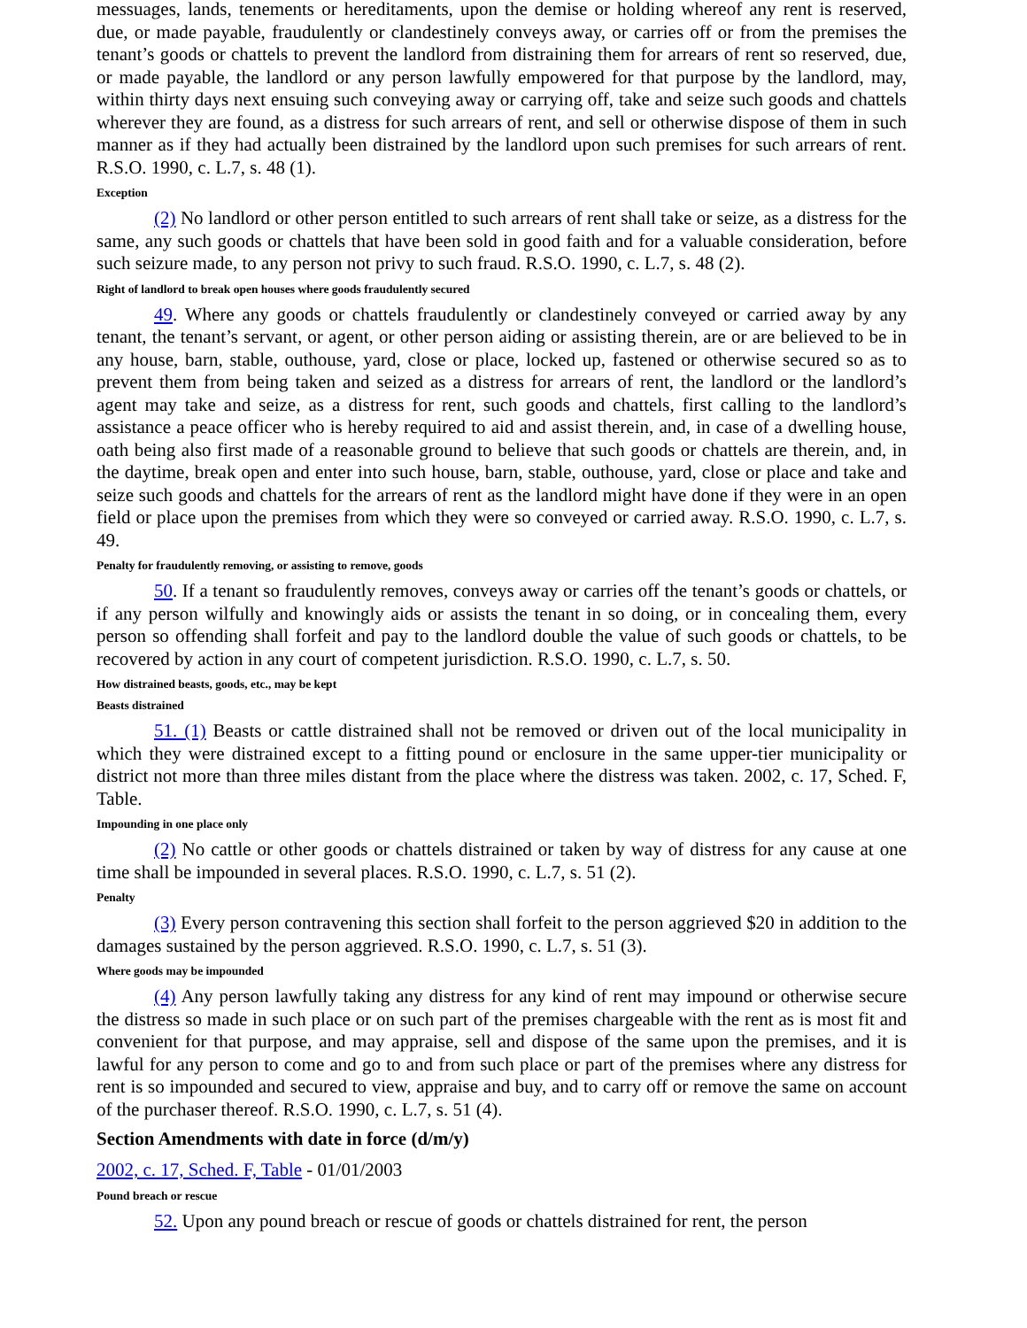messuages, lands, tenements or hereditaments, upon the demise or holding whereof any rent is reserved, due, or made payable, fraudulently or clandestinely conveys away, or carries off or from the premises the tenant’s goods or chattels to prevent the landlord from distraining them for arrears of rent so reserved, due, or made payable, the landlord or any person lawfully empowered for that purpose by the landlord, may, within thirty days next ensuing such conveying away or carrying off, take and seize such goods and chattels wherever they are found, as a distress for such arrears of rent, and sell or otherwise dispose of them in such manner as if they had actually been distrained by the landlord upon such premises for such arrears of rent. R.S.O. 1990, c. L.7, s. 48 (1).
Exception
(2) No landlord or other person entitled to such arrears of rent shall take or seize, as a distress for the same, any such goods or chattels that have been sold in good faith and for a valuable consideration, before such seizure made, to any person not privy to such fraud. R.S.O. 1990, c. L.7, s. 48 (2).
Right of landlord to break open houses where goods fraudulently secured
49. Where any goods or chattels fraudulently or clandestinely conveyed or carried away by any tenant, the tenant’s servant, or agent, or other person aiding or assisting therein, are or are believed to be in any house, barn, stable, outhouse, yard, close or place, locked up, fastened or otherwise secured so as to prevent them from being taken and seized as a distress for arrears of rent, the landlord or the landlord’s agent may take and seize, as a distress for rent, such goods and chattels, first calling to the landlord’s assistance a peace officer who is hereby required to aid and assist therein, and, in case of a dwelling house, oath being also first made of a reasonable ground to believe that such goods or chattels are therein, and, in the daytime, break open and enter into such house, barn, stable, outhouse, yard, close or place and take and seize such goods and chattels for the arrears of rent as the landlord might have done if they were in an open field or place upon the premises from which they were so conveyed or carried away. R.S.O. 1990, c. L.7, s. 49.
Penalty for fraudulently removing, or assisting to remove, goods
50. If a tenant so fraudulently removes, conveys away or carries off the tenant’s goods or chattels, or if any person wilfully and knowingly aids or assists the tenant in so doing, or in concealing them, every person so offending shall forfeit and pay to the landlord double the value of such goods or chattels, to be recovered by action in any court of competent jurisdiction. R.S.O. 1990, c. L.7, s. 50.
How distrained beasts, goods, etc., may be kept
Beasts distrained
51. (1) Beasts or cattle distrained shall not be removed or driven out of the local municipality in which they were distrained except to a fitting pound or enclosure in the same upper-tier municipality or district not more than three miles distant from the place where the distress was taken. 2002, c. 17, Sched. F, Table.
Impounding in one place only
(2) No cattle or other goods or chattels distrained or taken by way of distress for any cause at one time shall be impounded in several places. R.S.O. 1990, c. L.7, s. 51 (2).
Penalty
(3) Every person contravening this section shall forfeit to the person aggrieved $20 in addition to the damages sustained by the person aggrieved. R.S.O. 1990, c. L.7, s. 51 (3).
Where goods may be impounded
(4) Any person lawfully taking any distress for any kind of rent may impound or otherwise secure the distress so made in such place or on such part of the premises chargeable with the rent as is most fit and convenient for that purpose, and may appraise, sell and dispose of the same upon the premises, and it is lawful for any person to come and go to and from such place or part of the premises where any distress for rent is so impounded and secured to view, appraise and buy, and to carry off or remove the same on account of the purchaser thereof. R.S.O. 1990, c. L.7, s. 51 (4).
Section Amendments with date in force (d/m/y)
2002, c. 17, Sched. F, Table - 01/01/2003
Pound breach or rescue
52. Upon any pound breach or rescue of goods or chattels distrained for rent, the person